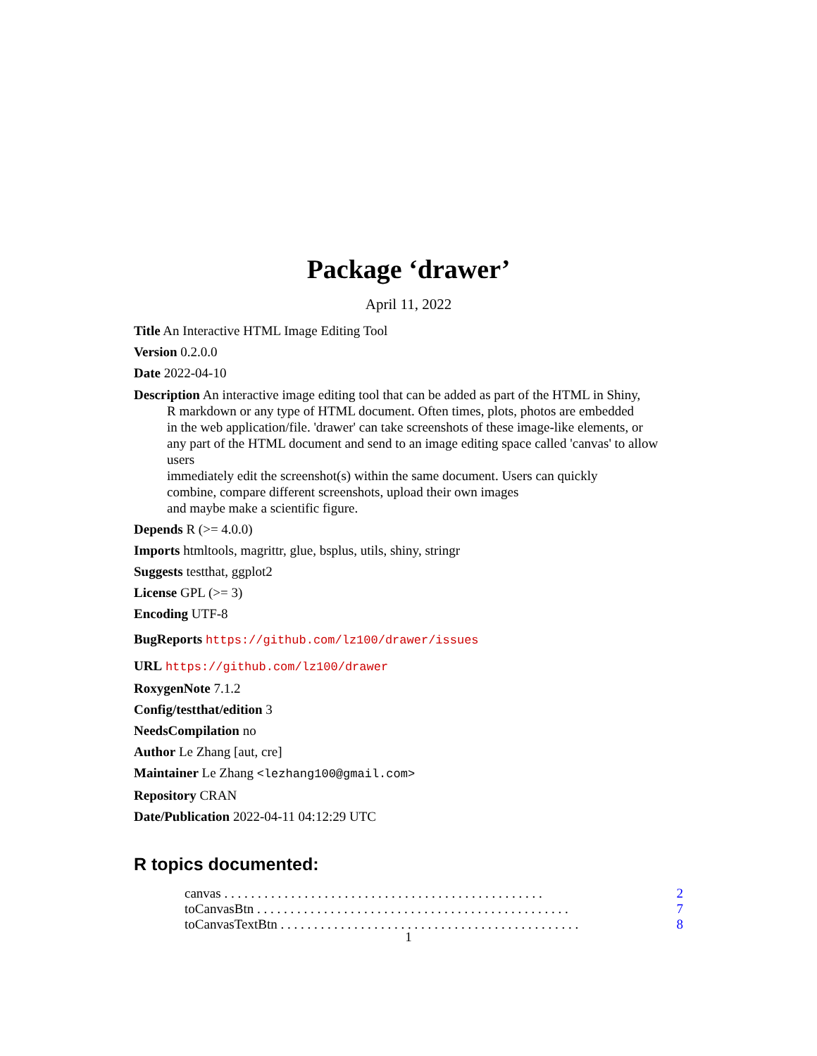Package ‘drawer’
April 11, 2022
Title An Interactive HTML Image Editing Tool
Version 0.2.0.0
Date 2022-04-10
Description An interactive image editing tool that can be added as part of the HTML in Shiny,
R markdown or any type of HTML document. Often times, plots, photos are embedded
in the web application/file. 'drawer' can take screenshots of these image-like elements, or
any part of the HTML document and send to an image editing space called 'canvas' to allow users
immediately edit the screenshot(s) within the same document. Users can quickly
combine, compare different screenshots, upload their own images
and maybe make a scientific figure.
Depends R (>= 4.0.0)
Imports htmltools, magrittr, glue, bsplus, utils, shiny, stringr
Suggests testthat, ggplot2
License GPL (>= 3)
Encoding UTF-8
BugReports https://github.com/lz100/drawer/issues
URL https://github.com/lz100/drawer
RoxygenNote 7.1.2
Config/testthat/edition 3
NeedsCompilation no
Author Le Zhang [aut, cre]
Maintainer Le Zhang <lezhang100@gmail.com>
Repository CRAN
Date/Publication 2022-04-11 04:12:29 UTC
R topics documented:
canvas . . . . . . . . . . . . . . . . . . . . . . . . . . . . . . . . . . . . . . . . . . . . . . . . 2
toCanvasBtn . . . . . . . . . . . . . . . . . . . . . . . . . . . . . . . . . . . . . . . . . . . . . . . 7
toCanvasTextBtn . . . . . . . . . . . . . . . . . . . . . . . . . . . . . . . . . . . . . . . . . . . . . 8
1